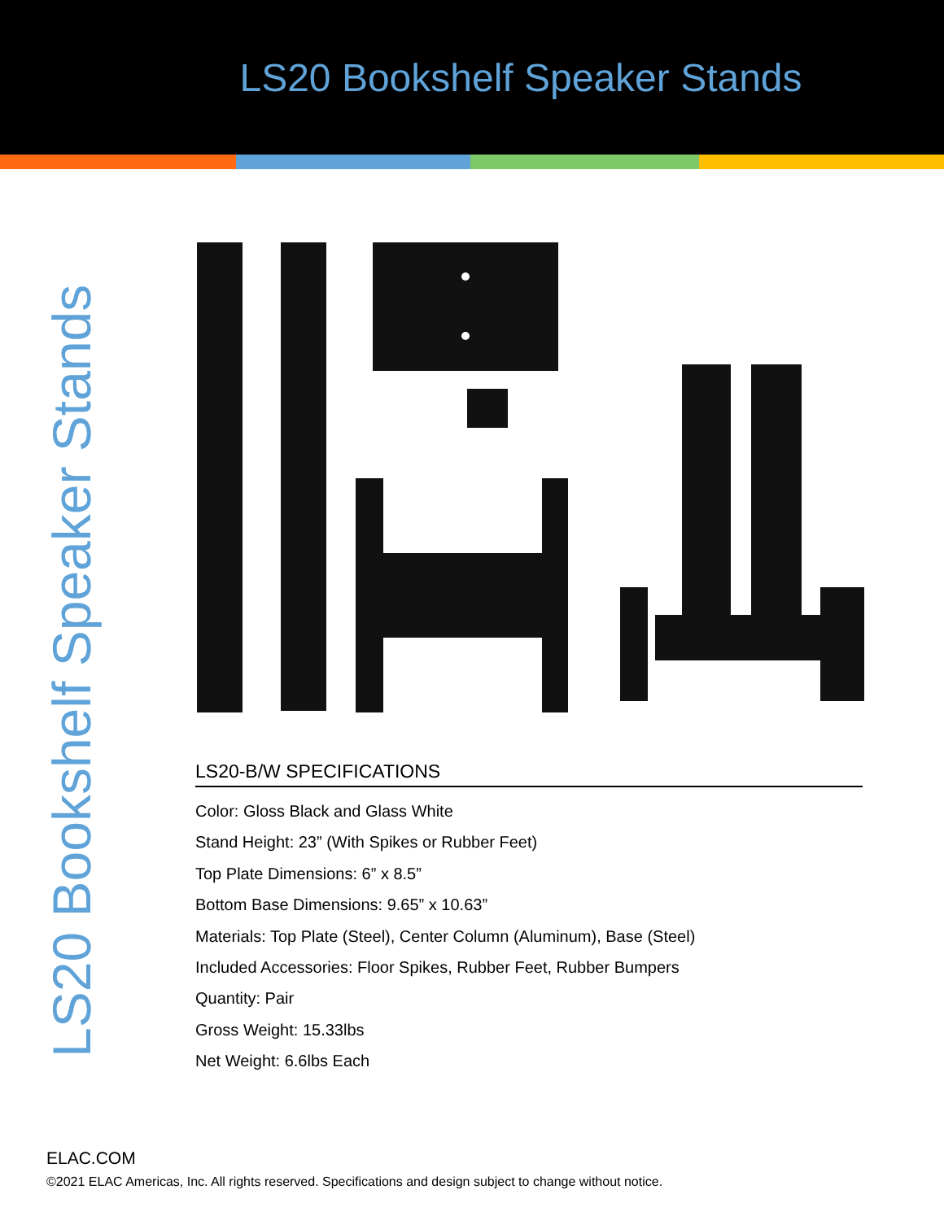LS20 Bookshelf Speaker Stands
LS20 Bookshelf Speaker Stands
LS20-B/W SPECIFICATIONS
Color: Gloss Black and Glass White
Stand Height: 23” (With Spikes or Rubber Feet)
Top Plate Dimensions: 6” x 8.5”
Bottom Base Dimensions: 9.65” x 10.63”
Materials: Top Plate (Steel), Center Column (Aluminum), Base (Steel)
Included Accessories: Floor Spikes, Rubber Feet, Rubber Bumpers
Quantity: Pair
Gross Weight: 15.33lbs
Net Weight: 6.6lbs Each
ELAC.COM
©2021 ELAC Americas, Inc. All rights reserved. Specifications and design subject to change without notice.